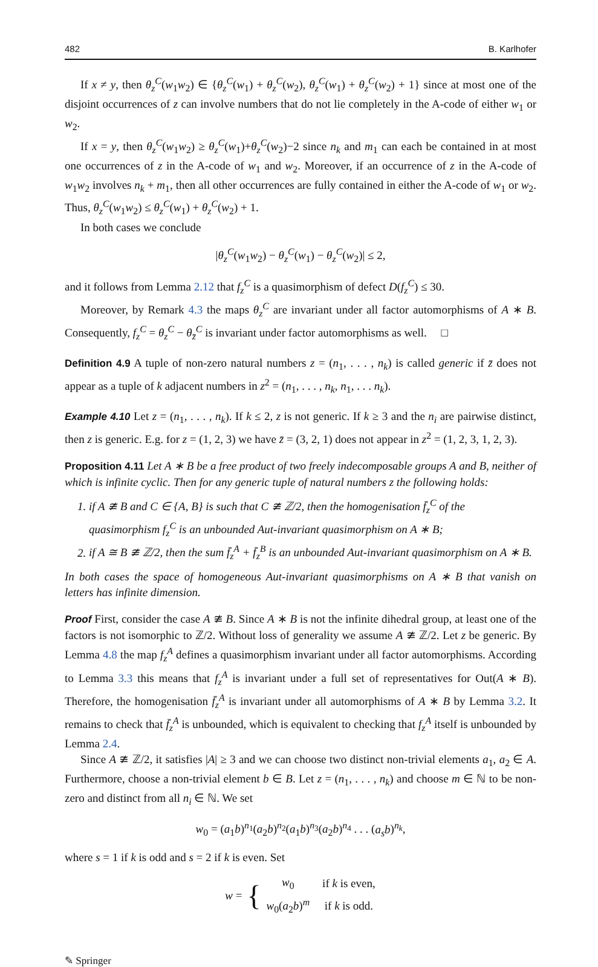482 B. Karlhofer
If x ≠ y, then θ<sub>z</sub><sup>C</sup>(w<sub>1</sub>w<sub>2</sub>) ∈ {θ<sub>z</sub><sup>C</sup>(w<sub>1</sub>) + θ<sub>z</sub><sup>C</sup>(w<sub>2</sub>), θ<sub>z</sub><sup>C</sup>(w<sub>1</sub>) + θ<sub>z</sub><sup>C</sup>(w<sub>2</sub>) + 1} since at most one of the disjoint occurrences of z can involve numbers that do not lie completely in the A-code of either w<sub>1</sub> or w<sub>2</sub>.
If x = y, then θ<sub>z</sub><sup>C</sup>(w<sub>1</sub>w<sub>2</sub>) ≥ θ<sub>z</sub><sup>C</sup>(w<sub>1</sub>)+θ<sub>z</sub><sup>C</sup>(w<sub>2</sub>)−2 since n<sub>k</sub> and m<sub>1</sub> can each be contained in at most one occurrences of z in the A-code of w<sub>1</sub> and w<sub>2</sub>. Moreover, if an occurrence of z in the A-code of w<sub>1</sub>w<sub>2</sub> involves n<sub>k</sub> + m<sub>1</sub>, then all other occurrences are fully contained in either the A-code of w<sub>1</sub> or w<sub>2</sub>. Thus, θ<sub>z</sub><sup>C</sup>(w<sub>1</sub>w<sub>2</sub>) ≤ θ<sub>z</sub><sup>C</sup>(w<sub>1</sub>) + θ<sub>z</sub><sup>C</sup>(w<sub>2</sub>) + 1.
In both cases we conclude
|θ<sub>z</sub><sup>C</sup>(w<sub>1</sub>w<sub>2</sub>) − θ<sub>z</sub><sup>C</sup>(w<sub>1</sub>) − θ<sub>z</sub><sup>C</sup>(w<sub>2</sub>)| ≤ 2,
and it follows from Lemma 2.12 that f<sub>z</sub><sup>C</sup> is a quasimorphism of defect D(f<sub>z</sub><sup>C</sup>) ≤ 30.
Moreover, by Remark 4.3 the maps θ<sub>z</sub><sup>C</sup> are invariant under all factor automorphisms of A ∗ B. Consequently, f<sub>z</sub><sup>C</sup> = θ<sub>z</sub><sup>C</sup> − θ<sub>z̄</sub><sup>C</sup> is invariant under factor automorphisms as well. □
Definition 4.9 A tuple of non-zero natural numbers z = (n<sub>1</sub>, . . . , n<sub>k</sub>) is called generic if z̄ does not appear as a tuple of k adjacent numbers in z<sup>2</sup> = (n<sub>1</sub>, . . . , n<sub>k</sub>, n<sub>1</sub>, . . . n<sub>k</sub>).
Example 4.10 Let z = (n<sub>1</sub>, . . . , n<sub>k</sub>). If k ≤ 2, z is not generic. If k ≥ 3 and the n<sub>i</sub> are pairwise distinct, then z is generic. E.g. for z = (1, 2, 3) we have z̄ = (3, 2, 1) does not appear in z<sup>2</sup> = (1, 2, 3, 1, 2, 3).
Proposition 4.11 Let A ∗ B be a free product of two freely indecomposable groups A and B, neither of which is infinite cyclic. Then for any generic tuple of natural numbers z the following holds:
1. if A ≇ B and C ∈ {A, B} is such that C ≇ ℤ/2, then the homogenisation f̄<sub>z</sub><sup>C</sup> of the quasimorphism f<sub>z</sub><sup>C</sup> is an unbounded Aut-invariant quasimorphism on A ∗ B;
2. if A ≅ B ≇ ℤ/2, then the sum f̄<sub>z</sub><sup>A</sup> + f̄<sub>z</sub><sup>B</sup> is an unbounded Aut-invariant quasimorphism on A ∗ B.
In both cases the space of homogeneous Aut-invariant quasimorphisms on A ∗ B that vanish on letters has infinite dimension.
Proof First, consider the case A ≇ B. Since A ∗ B is not the infinite dihedral group, at least one of the factors is not isomorphic to ℤ/2. Without loss of generality we assume A ≇ ℤ/2. Let z be generic. By Lemma 4.8 the map f<sub>z</sub><sup>A</sup> defines a quasimorphism invariant under all factor automorphisms. According to Lemma 3.3 this means that f<sub>z</sub><sup>A</sup> is invariant under a full set of representatives for Out(A ∗ B). Therefore, the homogenisation f̄<sub>z</sub><sup>A</sup> is invariant under all automorphisms of A ∗ B by Lemma 3.2. It remains to check that f̄<sub>z</sub><sup>A</sup> is unbounded, which is equivalent to checking that f<sub>z</sub><sup>A</sup> itself is unbounded by Lemma 2.4.
Since A ≇ ℤ/2, it satisfies |A| ≥ 3 and we can choose two distinct non-trivial elements a<sub>1</sub>, a<sub>2</sub> ∈ A. Furthermore, choose a non-trivial element b ∈ B. Let z = (n<sub>1</sub>, . . . , n<sub>k</sub>) and choose m ∈ ℕ to be non-zero and distinct from all n<sub>i</sub> ∈ ℕ. We set
w<sub>0</sub> = (a<sub>1</sub>b)<sup>n<sub>1</sub></sup>(a<sub>2</sub>b)<sup>n<sub>2</sub></sup>(a<sub>1</sub>b)<sup>n<sub>3</sub></sup>(a<sub>2</sub>b)<sup>n<sub>4</sub></sup> . . . (a<sub>s</sub>b)<sup>n<sub>k</sub></sup>,
where s = 1 if k is odd and s = 2 if k is even. Set
w = {
| w<sub>0</sub> | if k is even, |
| w<sub>0</sub>( a<sub>2</sub> b )<sup>m</sup> | if k is odd. |
✎ Springer